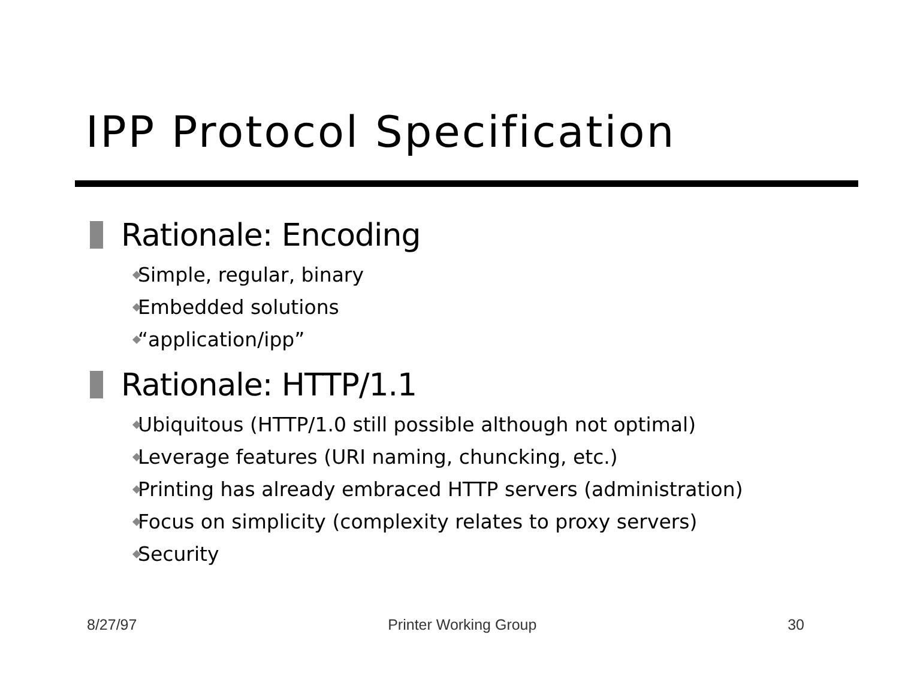IPP Protocol Specification
Rationale: Encoding
Simple, regular, binary
Embedded solutions
“application/ipp”
Rationale: HTTP/1.1
Ubiquitous (HTTP/1.0 still possible although not optimal)
Leverage features (URI naming, chuncking, etc.)
Printing has already embraced HTTP servers (administration)
Focus on simplicity (complexity relates to proxy servers)
Security
8/27/97 Printer Working Group 30